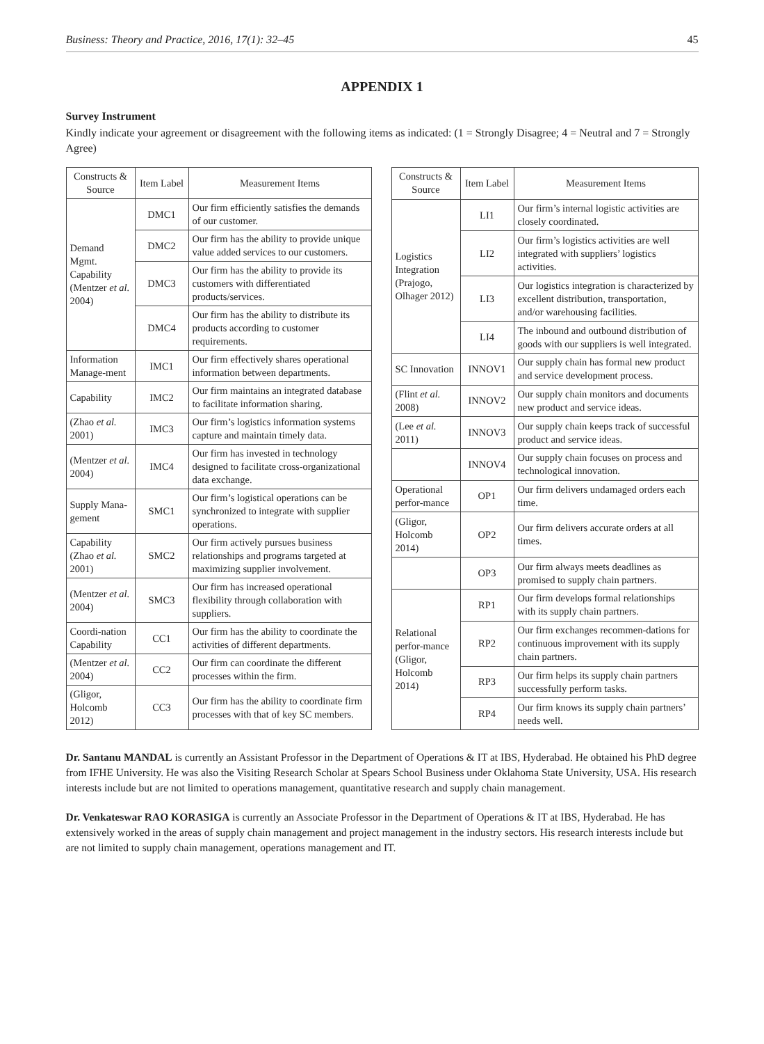Business: Theory and Practice, 2016, 17(1): 32–45 45
APPENDIX 1
Survey Instrument
Kindly indicate your agreement or disagreement with the following items as indicated: (1 = Strongly Disagree; 4 = Neutral and 7 = Strongly Agree)
| Constructs & Source | Item Label | Measurement Items |
| --- | --- | --- |
| Demand Mgmt. Capability (Mentzer et al. 2004) | DMC1 | Our firm efficiently satisfies the demands of our customer. |
| | DMC2 | Our firm has the ability to provide unique value added services to our customers. |
| | DMC3 | Our firm has the ability to provide its customers with differentiated products/services. |
| | DMC4 | Our firm has the ability to distribute its products according to customer requirements. |
| Information Manage-ment | IMC1 | Our firm effectively shares operational information between departments. |
| Capability | IMC2 | Our firm maintains an integrated database to facilitate information sharing. |
| (Zhao et al. 2001) | IMC3 | Our firm’s logistics information systems capture and maintain timely data. |
| (Mentzer et al. 2004) | IMC4 | Our firm has invested in technology designed to facilitate cross-organizational data exchange. |
| Supply Mana-gement | SMC1 | Our firm’s logistical operations can be synchronized to integrate with supplier operations. |
| Capability (Zhao et al. 2001) | SMC2 | Our firm actively pursues business relationships and programs targeted at maximizing supplier involvement. |
| (Mentzer et al. 2004) | SMC3 | Our firm has increased operational flexibility through collaboration with suppliers. |
| Coordi-nation Capability | CC1 | Our firm has the ability to coordinate the activities of different departments. |
| (Mentzer et al. 2004) | CC2 | Our firm can coordinate the different processes within the firm. |
| (Gligor, Holcomb 2012) | CC3 | Our firm has the ability to coordinate firm processes with that of key SC members. |
| Constructs & Source | Item Label | Measurement Items |
| --- | --- | --- |
| Logistics Integration (Prajogo, Olhager 2012) | LI1 | Our firm’s internal logistic activities are closely coordinated. |
| | LI2 | Our firm’s logistics activities are well integrated with suppliers’ logistics activities. |
| | LI3 | Our logistics integration is characterized by excellent distribution, transportation, and/or warehousing facilities. |
| | LI4 | The inbound and outbound distribution of goods with our suppliers is well integrated. |
| SC Innovation | INNOV1 | Our supply chain has formal new product and service development process. |
| (Flint et al. 2008) | INNOV2 | Our supply chain monitors and documents new product and service ideas. |
| (Lee et al. 2011) | INNOV3 | Our supply chain keeps track of successful product and service ideas. |
| | INNOV4 | Our supply chain focuses on process and technological innovation. |
| Operational perfor-mance | OP1 | Our firm delivers undamaged orders each time. |
| (Gligor, Holcomb 2014) | OP2 | Our firm delivers accurate orders at all times. |
| | OP3 | Our firm always meets deadlines as promised to supply chain partners. |
| Relational perfor-mance (Gligor, Holcomb 2014) | RP1 | Our firm develops formal relationships with its supply chain partners. |
| | RP2 | Our firm exchanges recommen-dations for continuous improvement with its supply chain partners. |
| | RP3 | Our firm helps its supply chain partners successfully perform tasks. |
| | RP4 | Our firm knows its supply chain partners’ needs well. |
Dr. Santanu MANDAL is currently an Assistant Professor in the Department of Operations & IT at IBS, Hyderabad. He obtained his PhD degree from IFHE University. He was also the Visiting Research Scholar at Spears School Business under Oklahoma State University, USA. His research interests include but are not limited to operations management, quantitative research and supply chain management.
Dr. Venkateswar RAO KORASIGA is currently an Associate Professor in the Department of Operations & IT at IBS, Hyderabad. He has extensively worked in the areas of supply chain management and project management in the industry sectors. His research interests include but are not limited to supply chain management, operations management and IT.